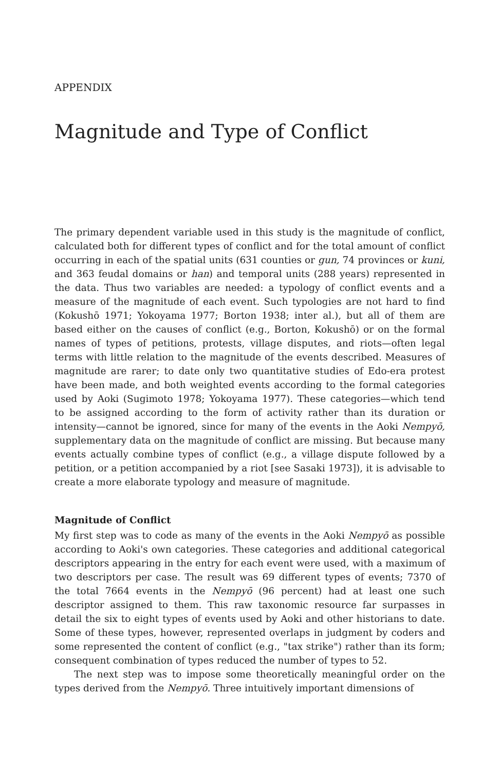APPENDIX
Magnitude and Type of Conflict
The primary dependent variable used in this study is the magnitude of conflict, calculated both for different types of conflict and for the total amount of conflict occurring in each of the spatial units (631 counties or gun, 74 provinces or kuni, and 363 feudal domains or han) and temporal units (288 years) represented in the data. Thus two variables are needed: a typology of conflict events and a measure of the magnitude of each event. Such typologies are not hard to find (Kokushō 1971; Yokoyama 1977; Borton 1938; inter al.), but all of them are based either on the causes of conflict (e.g., Borton, Kokushō) or on the formal names of types of petitions, protests, village disputes, and riots—often legal terms with little relation to the magnitude of the events described. Measures of magnitude are rarer; to date only two quantitative studies of Edo-era protest have been made, and both weighted events according to the formal categories used by Aoki (Sugimoto 1978; Yokoyama 1977). These categories—which tend to be assigned according to the form of activity rather than its duration or intensity—cannot be ignored, since for many of the events in the Aoki Nempyō, supplementary data on the magnitude of conflict are missing. But because many events actually combine types of conflict (e.g., a village dispute followed by a petition, or a petition accompanied by a riot [see Sasaki 1973]), it is advisable to create a more elaborate typology and measure of magnitude.
Magnitude of Conflict
My first step was to code as many of the events in the Aoki Nempyō as possible according to Aoki's own categories. These categories and additional categorical descriptors appearing in the entry for each event were used, with a maximum of two descriptors per case. The result was 69 different types of events; 7370 of the total 7664 events in the Nempyō (96 percent) had at least one such descriptor assigned to them. This raw taxonomic resource far surpasses in detail the six to eight types of events used by Aoki and other historians to date. Some of these types, however, represented overlaps in judgment by coders and some represented the content of conflict (e.g., "tax strike") rather than its form; consequent combination of types reduced the number of types to 52.
The next step was to impose some theoretically meaningful order on the types derived from the Nempyō. Three intuitively important dimensions of